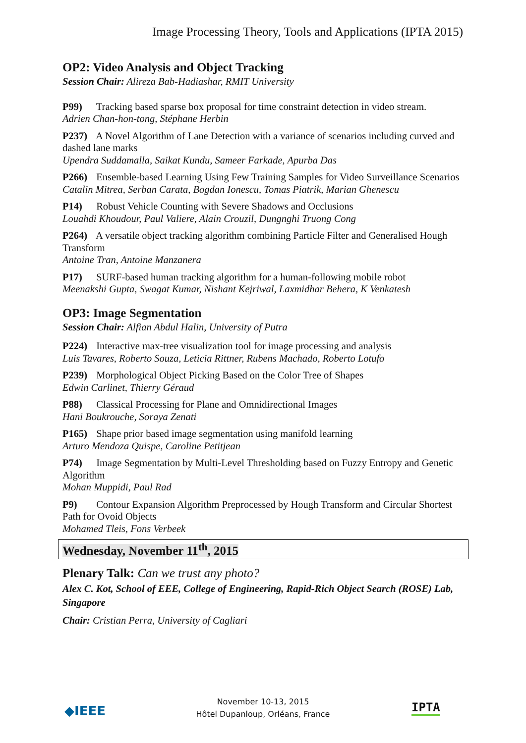Image Processing Theory, Tools and Applications (IPTA 2015)
OP2: Video Analysis and Object Tracking
Session Chair: Alireza Bab-Hadiashar, RMIT University
P99) Tracking based sparse box proposal for time constraint detection in video stream.
Adrien Chan-hon-tong, Stéphane Herbin
P237) A Novel Algorithm of Lane Detection with a variance of scenarios including curved and dashed lane marks
Upendra Suddamalla, Saikat Kundu, Sameer Farkade, Apurba Das
P266) Ensemble-based Learning Using Few Training Samples for Video Surveillance Scenarios
Catalin Mitrea, Serban Carata, Bogdan Ionescu, Tomas Piatrik, Marian Ghenescu
P14) Robust Vehicle Counting with Severe Shadows and Occlusions
Louahdi Khoudour, Paul Valiere, Alain Crouzil, Dungnghi Truong Cong
P264) A versatile object tracking algorithm combining Particle Filter and Generalised Hough Transform
Antoine Tran, Antoine Manzanera
P17) SURF-based human tracking algorithm for a human-following mobile robot
Meenakshi Gupta, Swagat Kumar, Nishant Kejriwal, Laxmidhar Behera, K Venkatesh
OP3: Image Segmentation
Session Chair: Alfian Abdul Halin, University of Putra
P224) Interactive max-tree visualization tool for image processing and analysis
Luis Tavares, Roberto Souza, Leticia Rittner, Rubens Machado, Roberto Lotufo
P239) Morphological Object Picking Based on the Color Tree of Shapes
Edwin Carlinet, Thierry Géraud
P88) Classical Processing for Plane and Omnidirectional Images
Hani Boukrouche, Soraya Zenati
P165) Shape prior based image segmentation using manifold learning
Arturo Mendoza Quispe, Caroline Petitjean
P74) Image Segmentation by Multi-Level Thresholding based on Fuzzy Entropy and Genetic Algorithm
Mohan Muppidi, Paul Rad
P9) Contour Expansion Algorithm Preprocessed by Hough Transform and Circular Shortest Path for Ovoid Objects
Mohamed Tleis, Fons Verbeek
Wednesday, November 11<sup>th</sup>, 2015
Plenary Talk: Can we trust any photo?
Alex C. Kot, School of EEE, College of Engineering, Rapid-Rich Object Search (ROSE) Lab, Singapore
Chair: Cristian Perra, University of Cagliari
◆IEEE
November 10-13, 2015
Hôtel Dupanloup, Orléans, France
IPTA